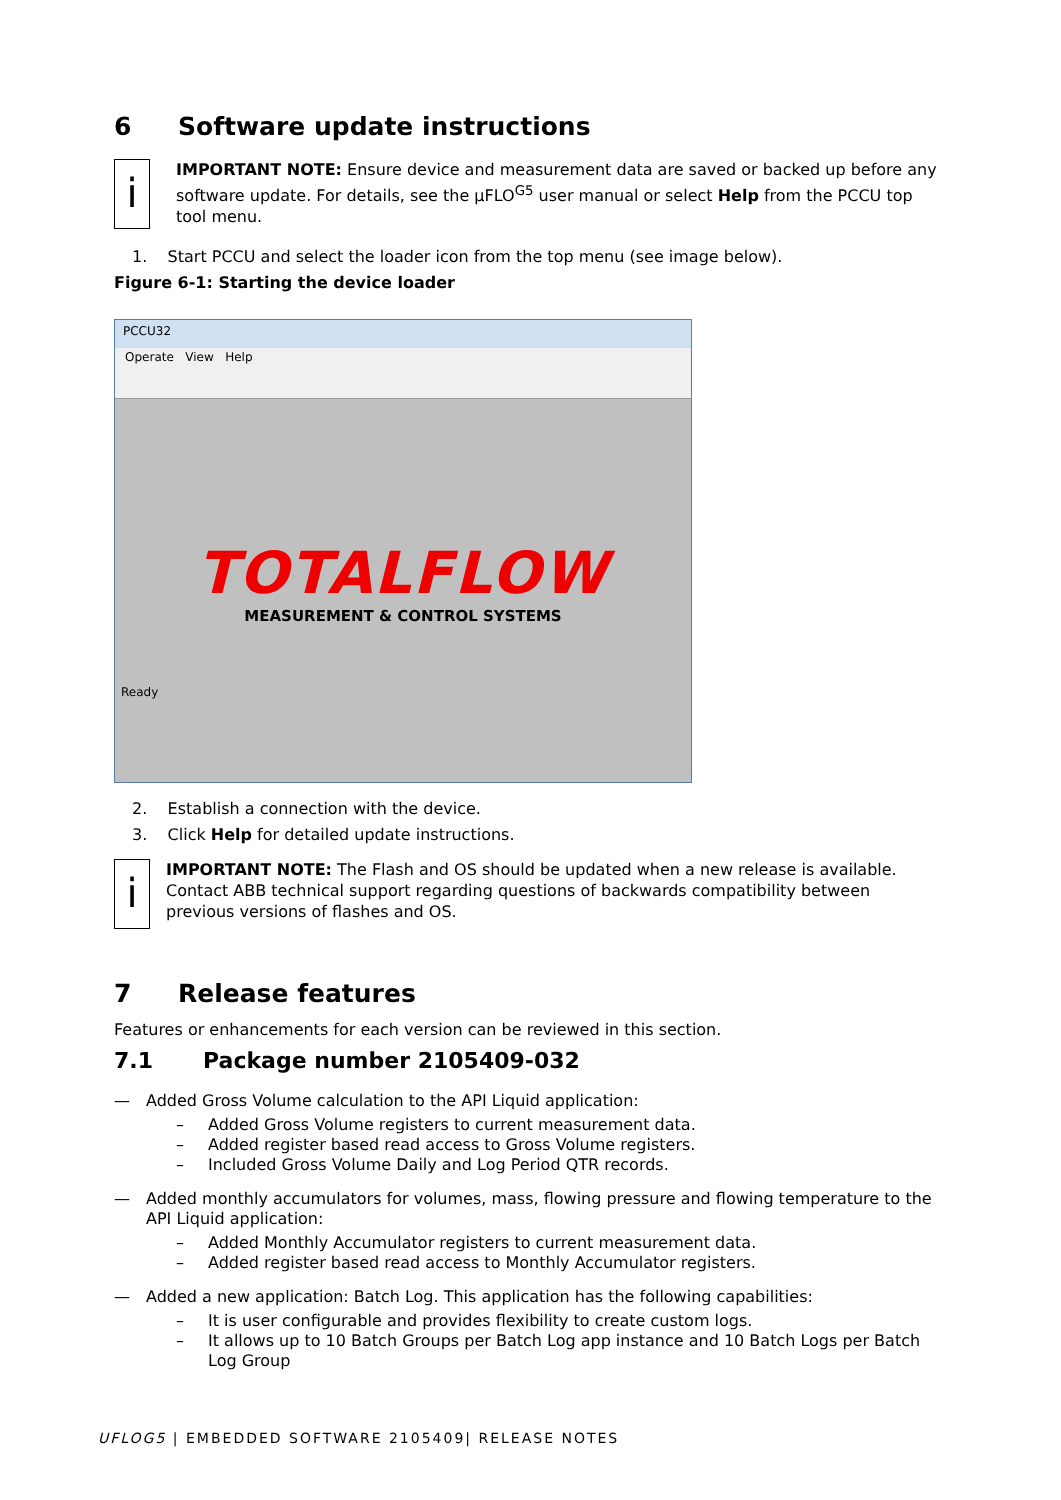6 Software update instructions
i
IMPORTANT NOTE: Ensure device and measurement data are saved or backed up before any software update. For details, see the µFLO<sup>G5</sup> user manual or select Help from the PCCU top tool menu.
1. Start PCCU and select the loader icon from the top menu (see image below).
Figure 6-1: Starting the device loader
PCCU32
Operate View Help
TOTALFLOW
MEASUREMENT & CONTROL SYSTEMS
Ready
2. Establish a connection with the device.
3. Click Help for detailed update instructions.
i
IMPORTANT NOTE: The Flash and OS should be updated when a new release is available. Contact ABB technical support regarding questions of backwards compatibility between previous versions of flashes and OS.
7 Release features
Features or enhancements for each version can be reviewed in this section.
7.1 Package number 2105409-032
— Added Gross Volume calculation to the API Liquid application:
– Added Gross Volume registers to current measurement data.
– Added register based read access to Gross Volume registers.
– Included Gross Volume Daily and Log Period QTR records.
— Added monthly accumulators for volumes, mass, flowing pressure and flowing temperature to the API Liquid application:
– Added Monthly Accumulator registers to current measurement data.
– Added register based read access to Monthly Accumulator registers.
— Added a new application: Batch Log. This application has the following capabilities:
– It is user configurable and provides flexibility to create custom logs.
– It allows up to 10 Batch Groups per Batch Log app instance and 10 Batch Logs per Batch Log Group
UFLOG5 | EMBEDDED SOFTWARE 2105409| RELEASE NOTES